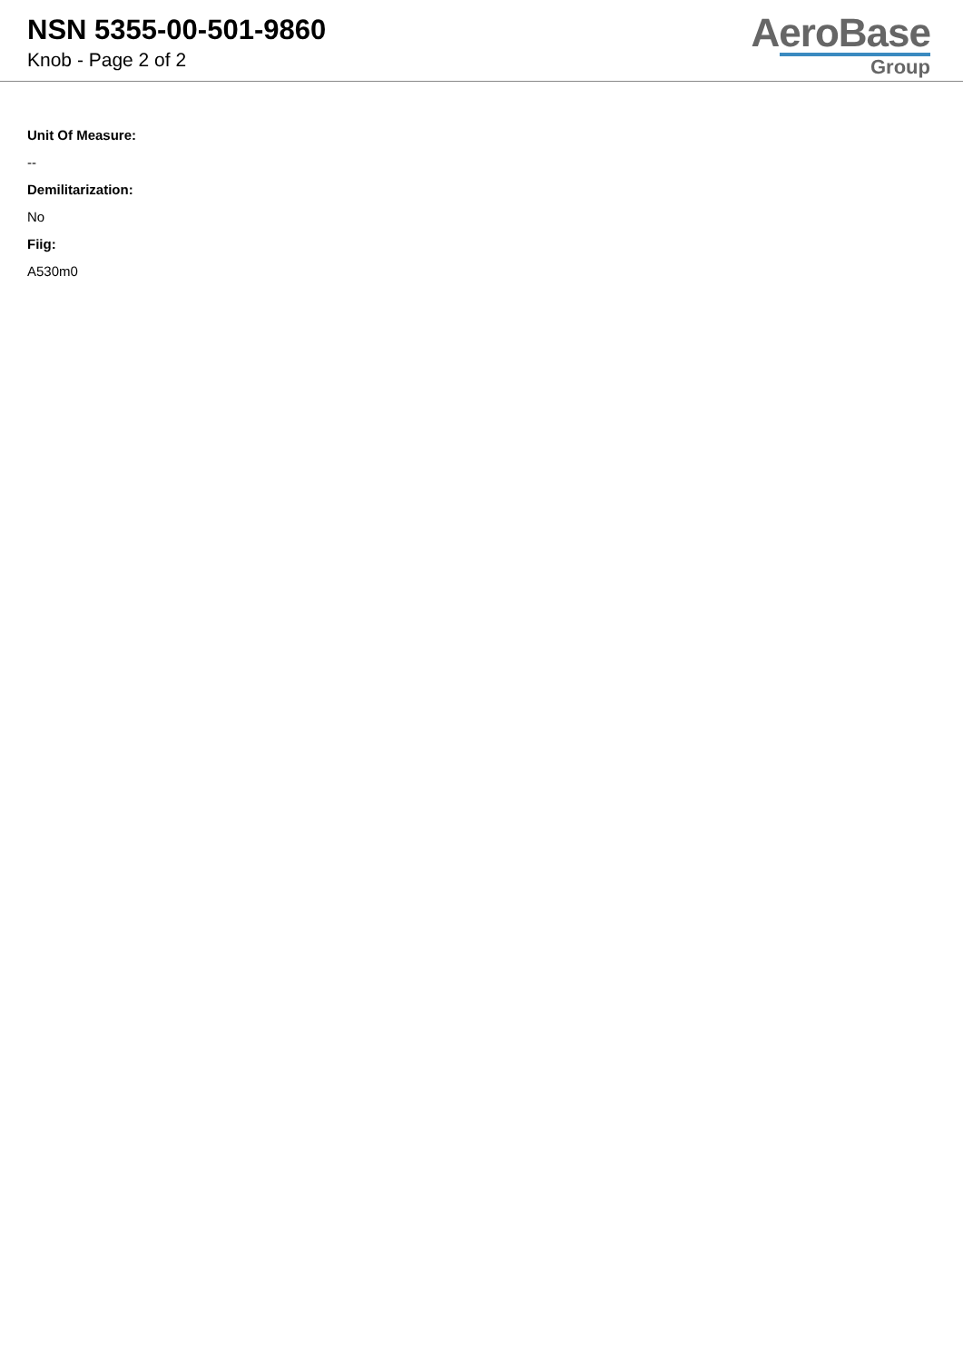NSN 5355-00-501-9860
Knob - Page 2 of 2
AeroBase
Group
Unit Of Measure:
--
Demilitarization:
No
Fiig:
A530m0